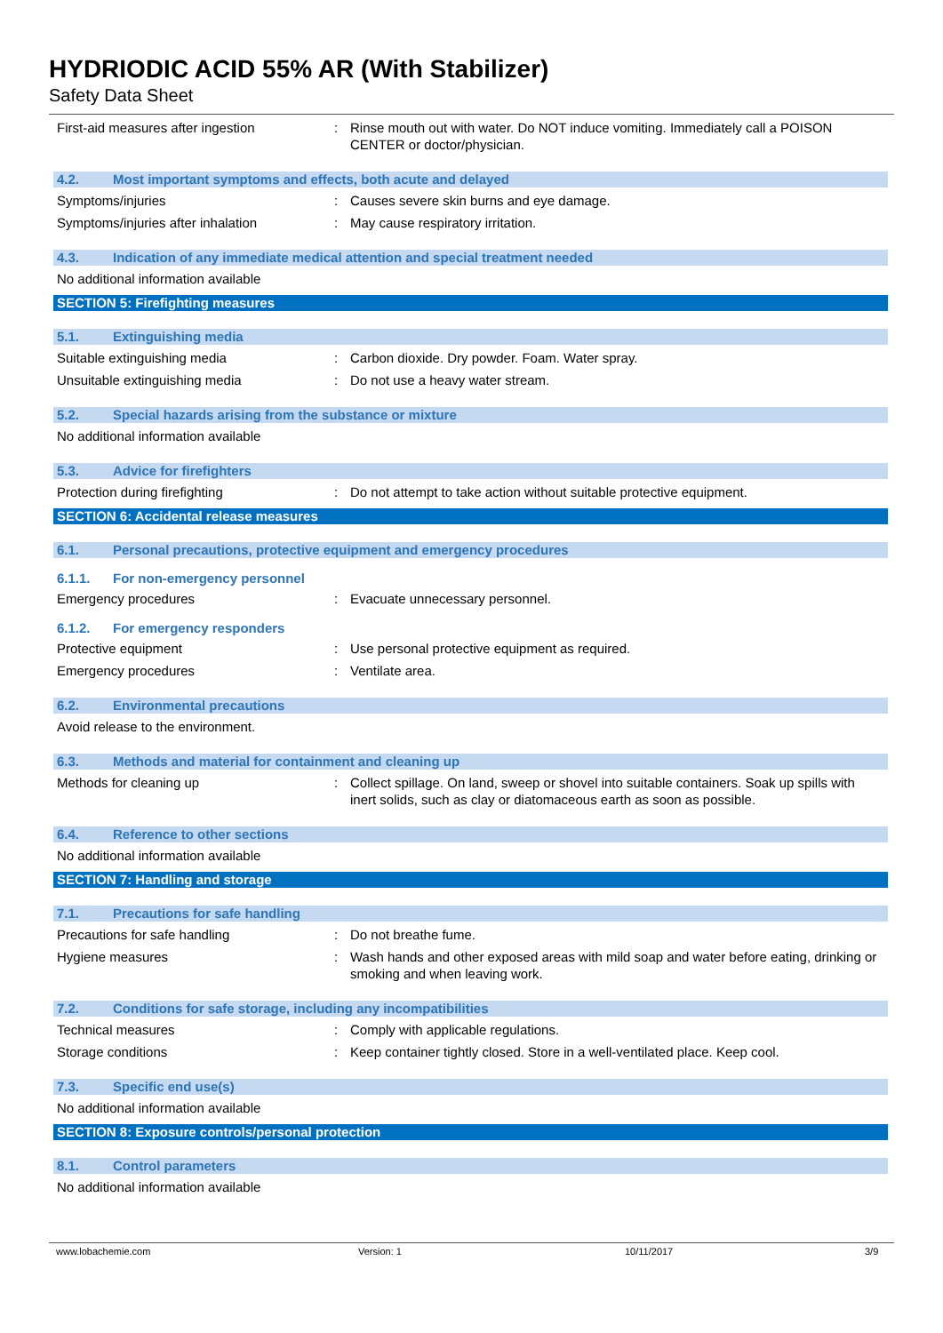HYDRIODIC ACID 55% AR (With Stabilizer)
Safety Data Sheet
First-aid measures after ingestion : Rinse mouth out with water. Do NOT induce vomiting. Immediately call a POISON CENTER or doctor/physician.
4.2. Most important symptoms and effects, both acute and delayed
Symptoms/injuries : Causes severe skin burns and eye damage.
Symptoms/injuries after inhalation : May cause respiratory irritation.
4.3. Indication of any immediate medical attention and special treatment needed
No additional information available
SECTION 5: Firefighting measures
5.1. Extinguishing media
Suitable extinguishing media : Carbon dioxide. Dry powder. Foam. Water spray.
Unsuitable extinguishing media : Do not use a heavy water stream.
5.2. Special hazards arising from the substance or mixture
No additional information available
5.3. Advice for firefighters
Protection during firefighting : Do not attempt to take action without suitable protective equipment.
SECTION 6: Accidental release measures
6.1. Personal precautions, protective equipment and emergency procedures
6.1.1. For non-emergency personnel
Emergency procedures : Evacuate unnecessary personnel.
6.1.2. For emergency responders
Protective equipment : Use personal protective equipment as required.
Emergency procedures : Ventilate area.
6.2. Environmental precautions
Avoid release to the environment.
6.3. Methods and material for containment and cleaning up
Methods for cleaning up : Collect spillage. On land, sweep or shovel into suitable containers. Soak up spills with inert solids, such as clay or diatomaceous earth as soon as possible.
6.4. Reference to other sections
No additional information available
SECTION 7: Handling and storage
7.1. Precautions for safe handling
Precautions for safe handling : Do not breathe fume.
Hygiene measures : Wash hands and other exposed areas with mild soap and water before eating, drinking or smoking and when leaving work.
7.2. Conditions for safe storage, including any incompatibilities
Technical measures : Comply with applicable regulations.
Storage conditions : Keep container tightly closed. Store in a well-ventilated place. Keep cool.
7.3. Specific end use(s)
No additional information available
SECTION 8: Exposure controls/personal protection
8.1. Control parameters
No additional information available
www.lobachemie.com Version: 1 10/11/2017 3/9